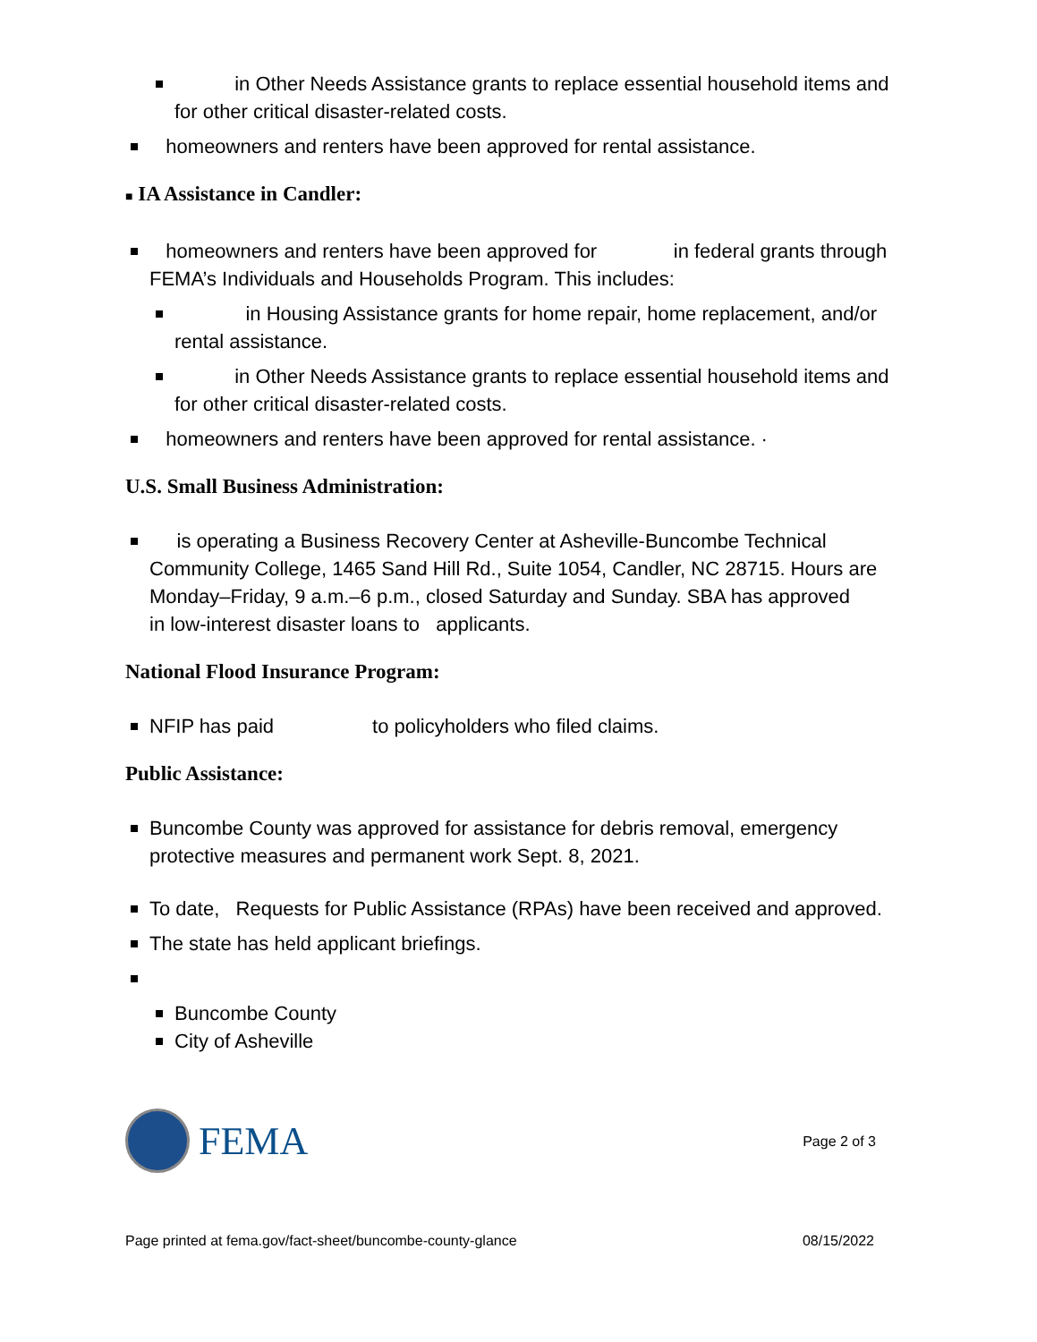in Other Needs Assistance grants to replace essential household items and for other critical disaster-related costs.
homeowners and renters have been approved for rental assistance.
■ IA Assistance in Candler:
homeowners and renters have been approved for in federal grants through FEMA’s Individuals and Households Program. This includes:
in Housing Assistance grants for home repair, home replacement, and/or rental assistance.
in Other Needs Assistance grants to replace essential household items and for other critical disaster-related costs.
homeowners and renters have been approved for rental assistance. ·
U.S. Small Business Administration:
is operating a Business Recovery Center at Asheville-Buncombe Technical Community College, 1465 Sand Hill Rd., Suite 1054, Candler, NC 28715. Hours are Monday–Friday, 9 a.m.–6 p.m., closed Saturday and Sunday. SBA has approved in low-interest disaster loans to applicants.
National Flood Insurance Program:
NFIP has paid to policyholders who filed claims.
Public Assistance:
Buncombe County was approved for assistance for debris removal, emergency protective measures and permanent work Sept. 8, 2021.
To date, Requests for Public Assistance (RPAs) have been received and approved.
The state has held applicant briefings.
Buncombe County
City of Asheville
FEMA
Page 2 of 3
Page printed at fema.gov/fact-sheet/buncombe-county-glance 08/15/2022